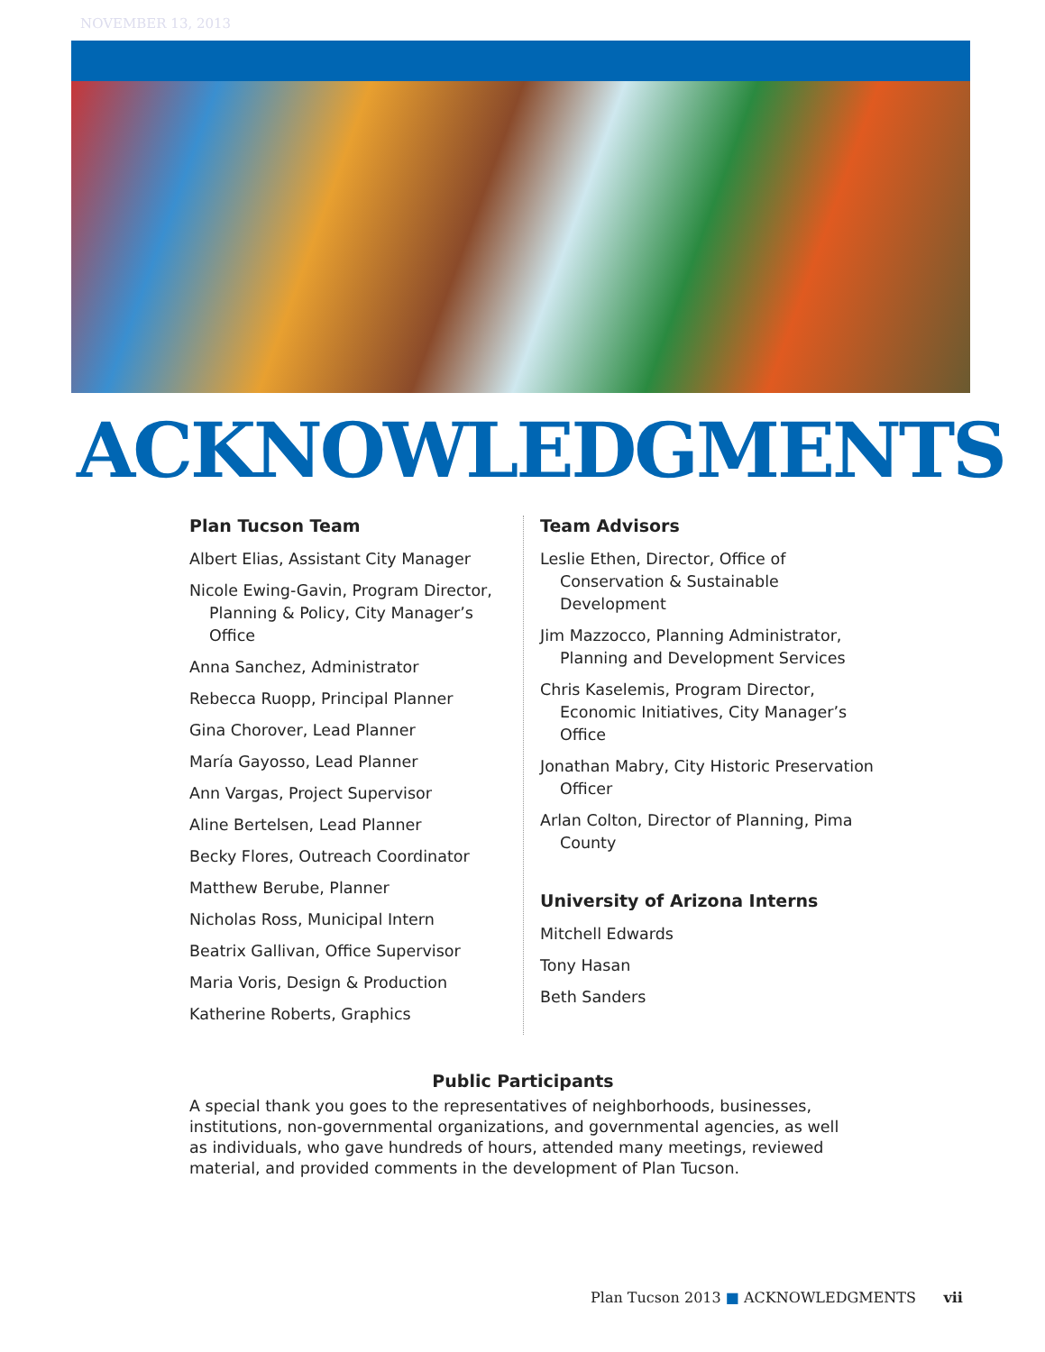NOVEMBER 13, 2013
ACKNOWLEDGMENTS
Plan Tucson Team
Albert Elias, Assistant City Manager
Nicole Ewing-Gavin, Program Director, Planning & Policy, City Manager’s Office
Anna Sanchez, Administrator
Rebecca Ruopp, Principal Planner
Gina Chorover, Lead Planner
María Gayosso, Lead Planner
Ann Vargas, Project Supervisor
Aline Bertelsen, Lead Planner
Becky Flores, Outreach Coordinator
Matthew Berube, Planner
Nicholas Ross, Municipal Intern
Beatrix Gallivan, Office Supervisor
Maria Voris, Design & Production
Katherine Roberts, Graphics
Team Advisors
Leslie Ethen, Director, Office of Conservation & Sustainable Development
Jim Mazzocco, Planning Administrator, Planning and Development Services
Chris Kaselemis, Program Director, Economic Initiatives, City Manager’s Office
Jonathan Mabry, City Historic Preservation Officer
Arlan Colton, Director of Planning, Pima County
University of Arizona Interns
Mitchell Edwards
Tony Hasan
Beth Sanders
Public Participants
A special thank you goes to the representatives of neighborhoods, businesses, institutions, non-governmental organizations, and governmental agencies, as well as individuals, who gave hundreds of hours, attended many meetings, reviewed material, and provided comments in the development of Plan Tucson.
Plan Tucson 2013 ■ ACKNOWLEDGMENTS vii